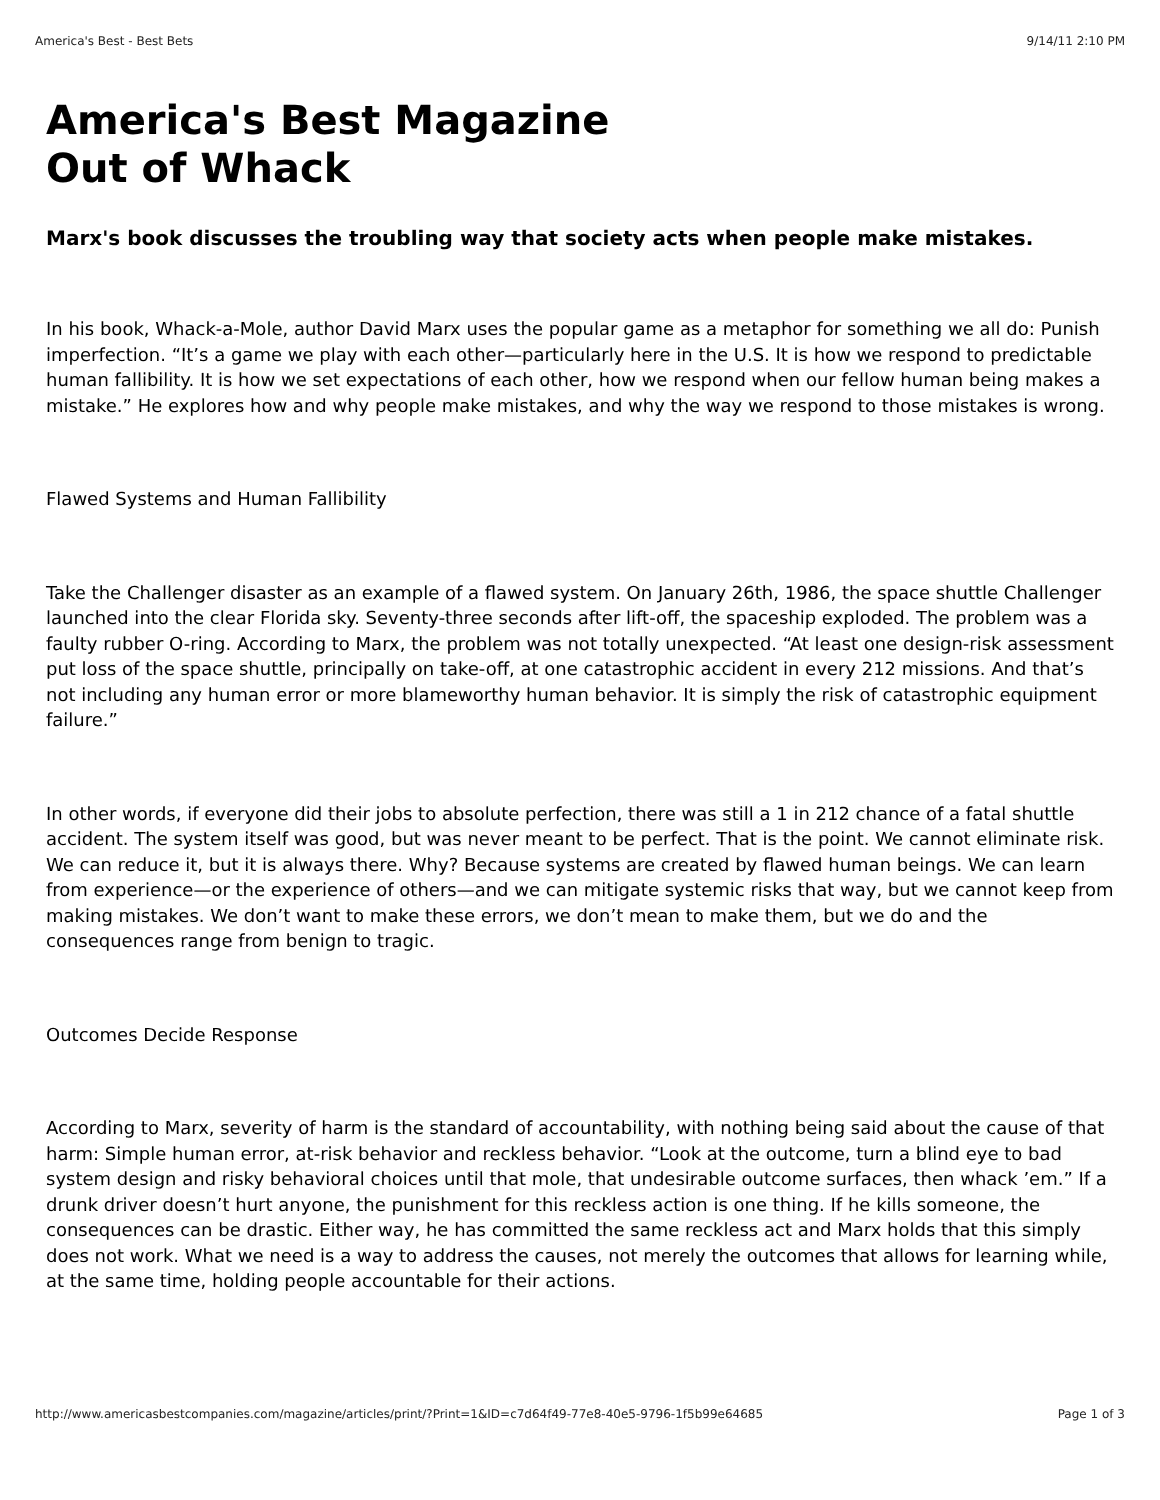America's Best - Best Bets 9/14/11 2:10 PM
America's Best Magazine
Out of Whack
Marx's book discusses the troubling way that society acts when people make mistakes.
In his book, Whack-a-Mole, author David Marx uses the popular game as a metaphor for something we all do: Punish imperfection. “It’s a game we play with each other—particularly here in the U.S. It is how we respond to predictable human fallibility. It is how we set expectations of each other, how we respond when our fellow human being makes a mistake.” He explores how and why people make mistakes, and why the way we respond to those mistakes is wrong.
Flawed Systems and Human Fallibility
Take the Challenger disaster as an example of a flawed system. On January 26th, 1986, the space shuttle Challenger launched into the clear Florida sky. Seventy-three seconds after lift-off, the spaceship exploded. The problem was a faulty rubber O-ring. According to Marx, the problem was not totally unexpected. “At least one design-risk assessment put loss of the space shuttle, principally on take-off, at one catastrophic accident in every 212 missions. And that’s not including any human error or more blameworthy human behavior. It is simply the risk of catastrophic equipment failure.”
In other words, if everyone did their jobs to absolute perfection, there was still a 1 in 212 chance of a fatal shuttle accident. The system itself was good, but was never meant to be perfect. That is the point. We cannot eliminate risk. We can reduce it, but it is always there. Why? Because systems are created by flawed human beings. We can learn from experience—or the experience of others—and we can mitigate systemic risks that way, but we cannot keep from making mistakes. We don’t want to make these errors, we don’t mean to make them, but we do and the consequences range from benign to tragic.
Outcomes Decide Response
According to Marx, severity of harm is the standard of accountability, with nothing being said about the cause of that harm: Simple human error, at-risk behavior and reckless behavior. “Look at the outcome, turn a blind eye to bad system design and risky behavioral choices until that mole, that undesirable outcome surfaces, then whack ’em.” If a drunk driver doesn’t hurt anyone, the punishment for this reckless action is one thing. If he kills someone, the consequences can be drastic. Either way, he has committed the same reckless act and Marx holds that this simply does not work. What we need is a way to address the causes, not merely the outcomes that allows for learning while, at the same time, holding people accountable for their actions.
http://www.americasbestcompanies.com/magazine/articles/print/?Print=1&ID=c7d64f49-77e8-40e5-9796-1f5b99e64685 Page 1 of 3